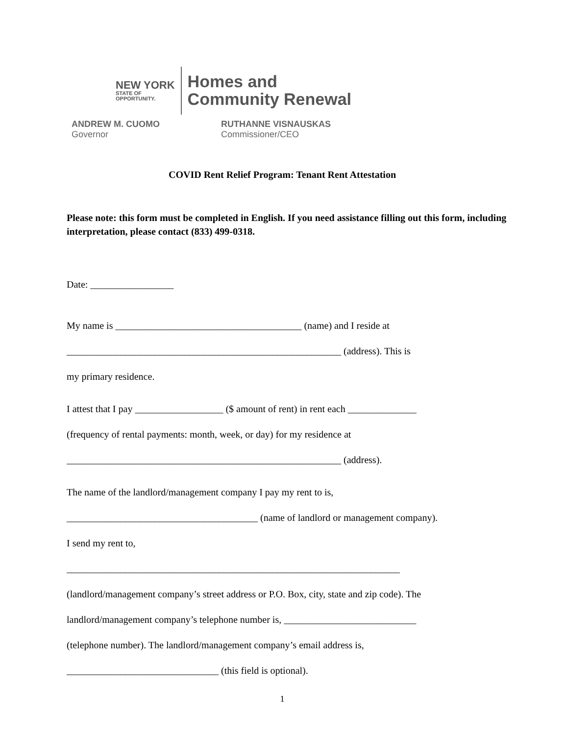NEW YORK
STATE OF
OPPORTUNITY.
Homes and
Community Renewal
ANDREW M. CUOMO
Governor
RUTHANNE VISNAUSKAS
Commissioner/CEO
COVID Rent Relief Program: Tenant Rent Attestation
Please note: this form must be completed in English. If you need assistance filling out this form, including interpretation, please contact (833) 499-0318.
Date: _________________
My name is ______________________________________ (name) and I reside at
________________________________________________________ (address). This is
my primary residence.
I attest that I pay __________________ ($ amount of rent) in rent each ______________
(frequency of rental payments: month, week, or day) for my residence at
________________________________________________________ (address).
The name of the landlord/management company I pay my rent to is,
_______________________________________ (name of landlord or management company).
I send my rent to,
____________________________________________________________________
(landlord/management company’s street address or P.O. Box, city, state and zip code). The
landlord/management company’s telephone number is, ___________________________
(telephone number). The landlord/management company’s email address is,
_______________________________ (this field is optional).
1